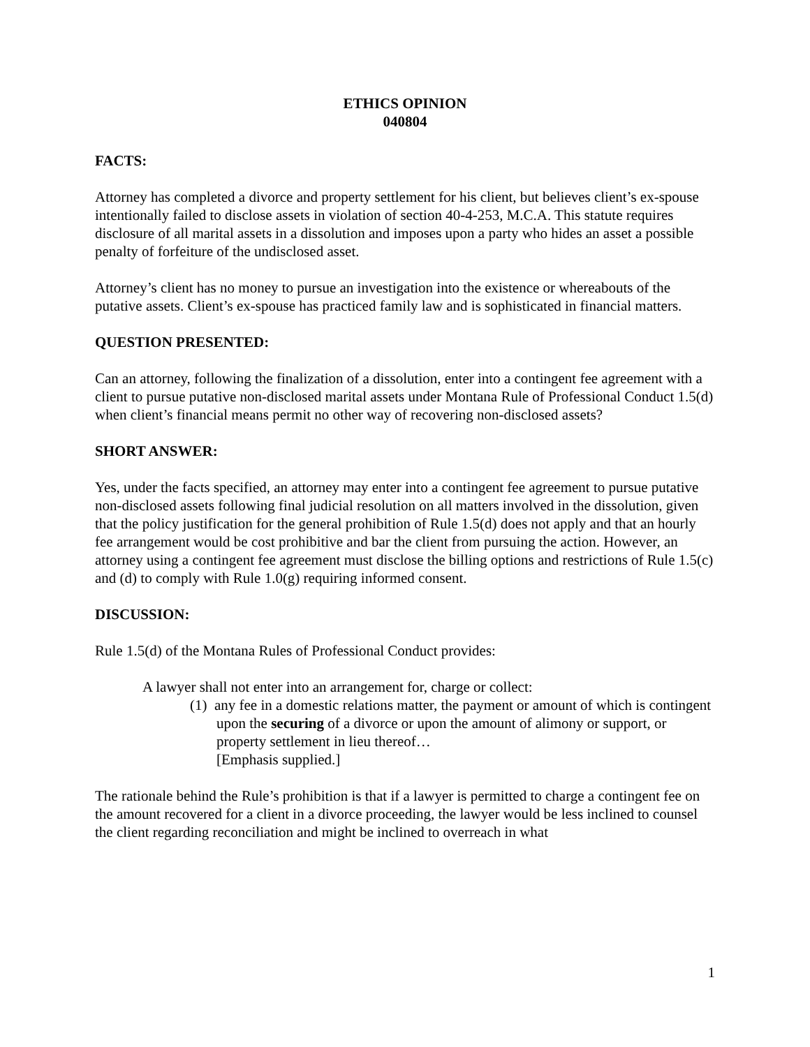ETHICS OPINION
040804
FACTS:
Attorney has completed a divorce and property settlement for his client, but believes client’s ex-spouse intentionally failed to disclose assets in violation of section 40-4-253, M.C.A. This statute requires disclosure of all marital assets in a dissolution and imposes upon a party who hides an asset a possible penalty of forfeiture of the undisclosed asset.
Attorney’s client has no money to pursue an investigation into the existence or whereabouts of the putative assets. Client’s ex-spouse has practiced family law and is sophisticated in financial matters.
QUESTION PRESENTED:
Can an attorney, following the finalization of a dissolution, enter into a contingent fee agreement with a client to pursue putative non-disclosed marital assets under Montana Rule of Professional Conduct 1.5(d) when client’s financial means permit no other way of recovering non-disclosed assets?
SHORT ANSWER:
Yes, under the facts specified, an attorney may enter into a contingent fee agreement to pursue putative non-disclosed assets following final judicial resolution on all matters involved in the dissolution, given that the policy justification for the general prohibition of Rule 1.5(d) does not apply and that an hourly fee arrangement would be cost prohibitive and bar the client from pursuing the action. However, an attorney using a contingent fee agreement must disclose the billing options and restrictions of Rule 1.5(c) and (d) to comply with Rule 1.0(g) requiring informed consent.
DISCUSSION:
Rule 1.5(d) of the Montana Rules of Professional Conduct provides:
A lawyer shall not enter into an arrangement for, charge or collect:
(1) any fee in a domestic relations matter, the payment or amount of which is contingent upon the securing of a divorce or upon the amount of alimony or support, or property settlement in lieu thereof…
[Emphasis supplied.]
The rationale behind the Rule’s prohibition is that if a lawyer is permitted to charge a contingent fee on the amount recovered for a client in a divorce proceeding, the lawyer would be less inclined to counsel the client regarding reconciliation and might be inclined to overreach in what
1